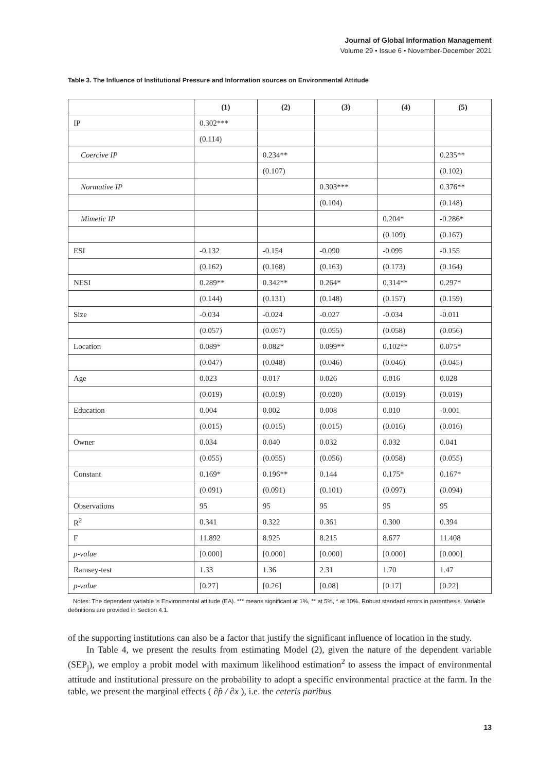Journal of Global Information Management
Volume 29 • Issue 6 • November-December 2021
Table 3. The Influence of Institutional Pressure and Information sources on Environmental Attitude
| | (1) | (2) | (3) | (4) | (5) |
| --- | --- | --- | --- | --- | --- |
| IP | 0.302*** | | | | |
| | (0.114) | | | | |
| Coercive IP | | 0.234** | | | 0.235** |
| | | (0.107) | | | (0.102) |
| Normative IP | | | 0.303*** | | 0.376** |
| | | | (0.104) | | (0.148) |
| Mimetic IP | | | | 0.204* | -0.286* |
| | | | | (0.109) | (0.167) |
| ESI | -0.132 | -0.154 | -0.090 | -0.095 | -0.155 |
| | (0.162) | (0.168) | (0.163) | (0.173) | (0.164) |
| NESI | 0.289** | 0.342** | 0.264* | 0.314** | 0.297* |
| | (0.144) | (0.131) | (0.148) | (0.157) | (0.159) |
| Size | -0.034 | -0.024 | -0.027 | -0.034 | -0.011 |
| | (0.057) | (0.057) | (0.055) | (0.058) | (0.056) |
| Location | 0.089* | 0.082* | 0.099** | 0.102** | 0.075* |
| | (0.047) | (0.048) | (0.046) | (0.046) | (0.045) |
| Age | 0.023 | 0.017 | 0.026 | 0.016 | 0.028 |
| | (0.019) | (0.019) | (0.020) | (0.019) | (0.019) |
| Education | 0.004 | 0.002 | 0.008 | 0.010 | -0.001 |
| | (0.015) | (0.015) | (0.015) | (0.016) | (0.016) |
| Owner | 0.034 | 0.040 | 0.032 | 0.032 | 0.041 |
| | (0.055) | (0.055) | (0.056) | (0.058) | (0.055) |
| Constant | 0.169* | 0.196** | 0.144 | 0.175* | 0.167* |
| | (0.091) | (0.091) | (0.101) | (0.097) | (0.094) |
| Observations | 95 | 95 | 95 | 95 | 95 |
| R<sup>2</sup> | 0.341 | 0.322 | 0.361 | 0.300 | 0.394 |
| F | 11.892 | 8.925 | 8.215 | 8.677 | 11.408 |
| p-value | [0.000] | [0.000] | [0.000] | [0.000] | [0.000] |
| Ramsey-test | 1.33 | 1.36 | 2.31 | 1.70 | 1.47 |
| p-value | [0.27] | [0.26] | [0.08] | [0.17] | [0.22] |
Notes: The dependent variable is Environmental attitude (EA). *** means significant at 1%, ** at 5%, * at 10%. Robust standard errors in parenthesis. Variable deõnitions are provided in Section 4.1.
of the supporting institutions can also be a factor that justify the significant influence of location in the study.
In Table 4, we present the results from estimating Model (2), given the nature of the dependent variable (SEP<sub>j</sub>), we employ a probit model with maximum likelihood estimation<sup>2</sup> to assess the impact of environmental attitude and institutional pressure on the probability to adopt a specific environmental practice at the farm. In the table, we present the marginal effects ( ∂p̂ / ∂x ), i.e. the ceteris paribus
13